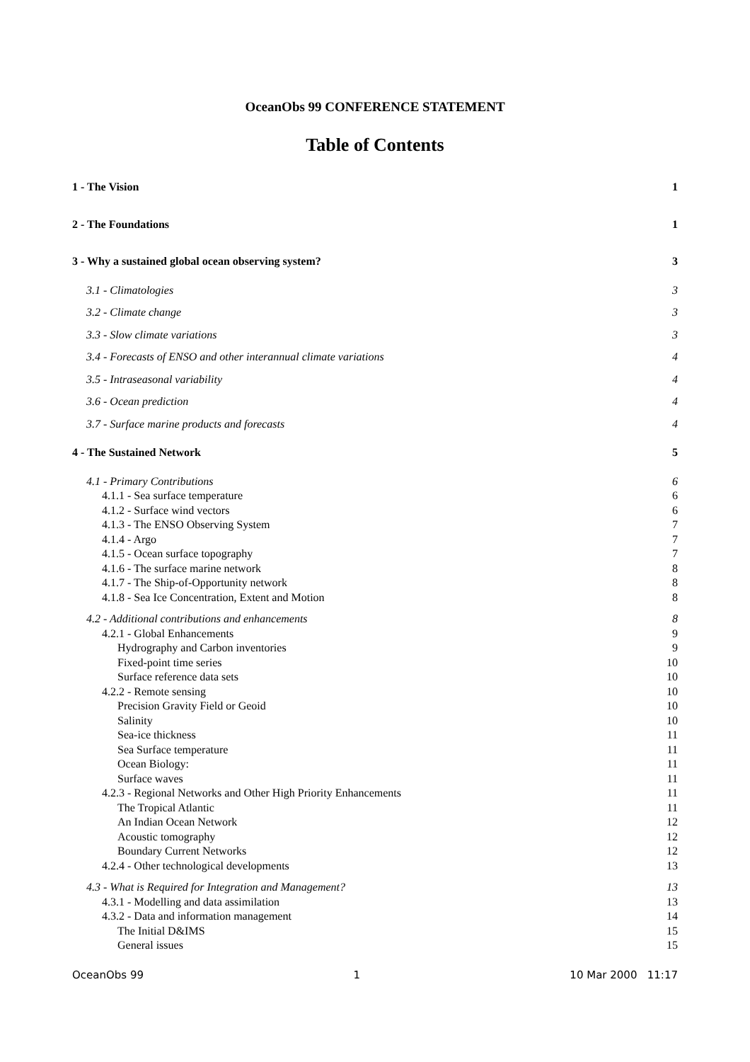OceanObs 99 CONFERENCE STATEMENT
Table of Contents
1 - The Vision 1
2 - The Foundations 1
3 - Why a sustained global ocean observing system? 3
3.1 - Climatologies 3
3.2 - Climate change 3
3.3 - Slow climate variations 3
3.4 - Forecasts of ENSO and other interannual climate variations 4
3.5 - Intraseasonal variability 4
3.6 - Ocean prediction 4
3.7 - Surface marine products and forecasts 4
4 - The Sustained Network 5
4.1 - Primary Contributions 6
4.1.1 - Sea surface temperature 6
4.1.2 - Surface wind vectors 6
4.1.3 - The ENSO Observing System 7
4.1.4 - Argo 7
4.1.5 - Ocean surface topography 7
4.1.6 - The surface marine network 8
4.1.7 - The Ship-of-Opportunity network 8
4.1.8 - Sea Ice Concentration, Extent and Motion 8
4.2 - Additional contributions and enhancements 8
4.2.1 - Global Enhancements 9
Hydrography and Carbon inventories 9
Fixed-point time series 10
Surface reference data sets 10
4.2.2 - Remote sensing 10
Precision Gravity Field or Geoid 10
Salinity 10
Sea-ice thickness 11
Sea Surface temperature 11
Ocean Biology: 11
Surface waves 11
4.2.3 - Regional Networks and Other High Priority Enhancements 11
The Tropical Atlantic 11
An Indian Ocean Network 12
Acoustic tomography 12
Boundary Current Networks 12
4.2.4 - Other technological developments 13
4.3 - What is Required for Integration and Management? 13
4.3.1 - Modelling and data assimilation 13
4.3.2 - Data and information management 14
The Initial D&IMS 15
General issues 15
OceanObs 99 1 10 Mar 2000 11:17